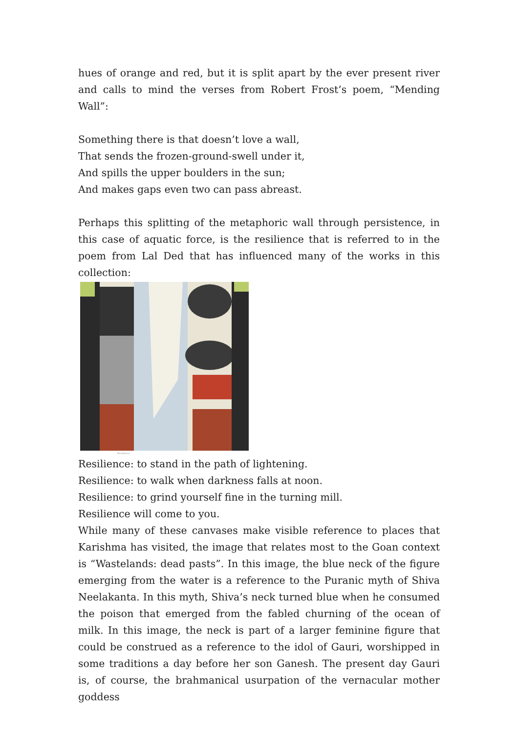hues of orange and red, but it is split apart by the ever present river and calls to mind the verses from Robert Frost’s poem, “Mending Wall”:
Something there is that doesn’t love a wall,
That sends the frozen-ground-swell under it,
And spills the upper boulders in the sun;
And makes gaps even two can pass abreast.
Perhaps this splitting of the metaphoric wall through persistence, in this case of aquatic force, is the resilience that is referred to in the poem from Lal Ded that has influenced many of the works in this collection:
Resilience
Resilience: to stand in the path of lightening.
Resilience: to walk when darkness falls at noon.
Resilience: to grind yourself fine in the turning mill.
Resilience will come to you.
While many of these canvases make visible reference to places that Karishma has visited, the image that relates most to the Goan context is “Wastelands: dead pasts”. In this image, the blue neck of the figure emerging from the water is a reference to the Puranic myth of Shiva Neelakanta. In this myth, Shiva’s neck turned blue when he consumed the poison that emerged from the fabled churning of the ocean of milk. In this image, the neck is part of a larger feminine figure that could be construed as a reference to the idol of Gauri, worshipped in some traditions a day before her son Ganesh. The present day Gauri is, of course, the brahmanical usurpation of the vernacular mother goddess